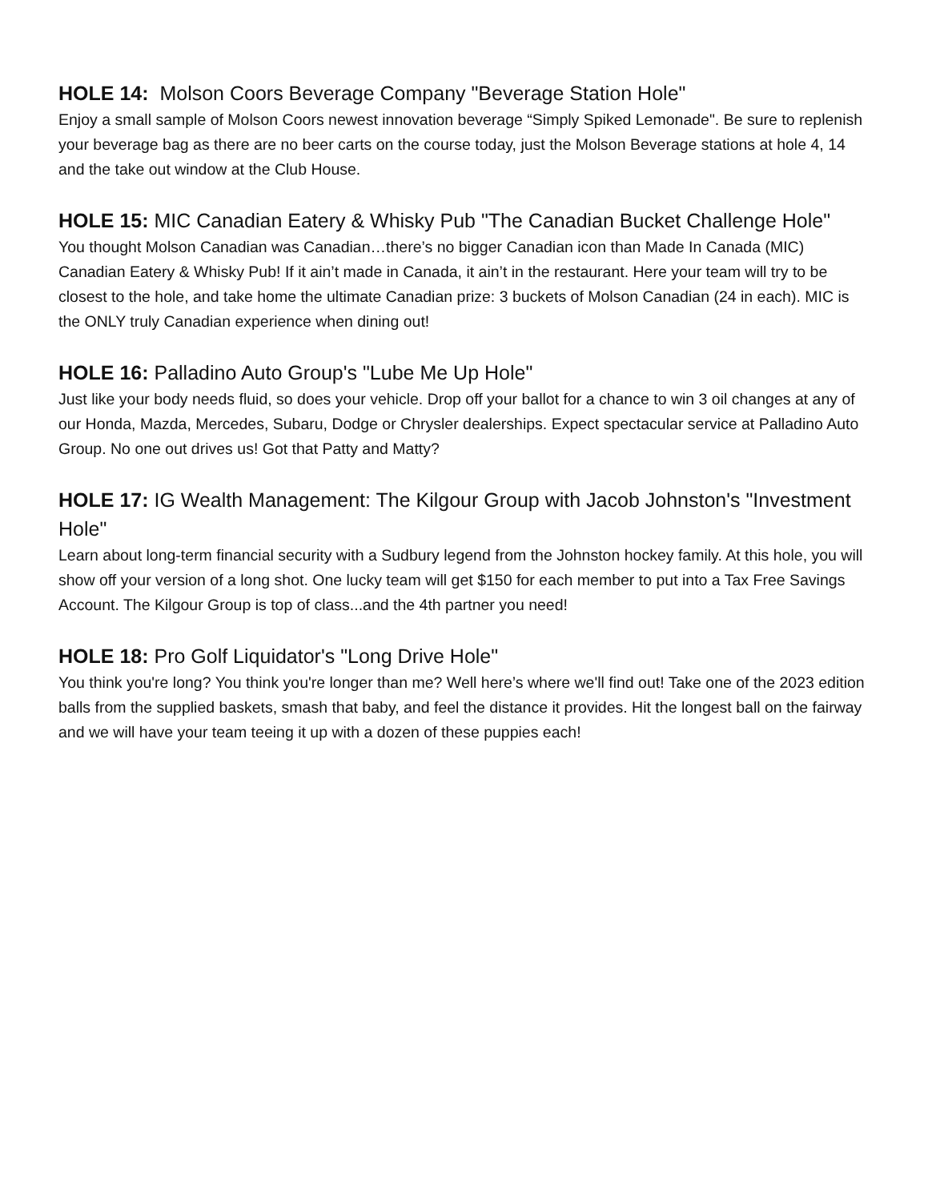HOLE 14: Molson Coors Beverage Company "Beverage Station Hole"
Enjoy a small sample of Molson Coors newest innovation beverage “Simply Spiked Lemonade". Be sure to replenish your beverage bag as there are no beer carts on the course today, just the Molson Beverage stations at hole 4, 14 and the take out window at the Club House.
HOLE 15: MIC Canadian Eatery & Whisky Pub "The Canadian Bucket Challenge Hole"
You thought Molson Canadian was Canadian…there’s no bigger Canadian icon than Made In Canada (MIC) Canadian Eatery & Whisky Pub! If it ain’t made in Canada, it ain’t in the restaurant. Here your team will try to be closest to the hole, and take home the ultimate Canadian prize: 3 buckets of Molson Canadian (24 in each). MIC is the ONLY truly Canadian experience when dining out!
HOLE 16: Palladino Auto Group's "Lube Me Up Hole"
Just like your body needs fluid, so does your vehicle. Drop off your ballot for a chance to win 3 oil changes at any of our Honda, Mazda, Mercedes, Subaru, Dodge or Chrysler dealerships. Expect spectacular service at Palladino Auto Group. No one out drives us! Got that Patty and Matty?
HOLE 17: IG Wealth Management: The Kilgour Group with Jacob Johnston's "Investment Hole"
Learn about long-term financial security with a Sudbury legend from the Johnston hockey family. At this hole, you will show off your version of a long shot. One lucky team will get $150 for each member to put into a Tax Free Savings Account. The Kilgour Group is top of class...and the 4th partner you need!
HOLE 18: Pro Golf Liquidator's "Long Drive Hole"
You think you're long? You think you're longer than me? Well here’s where we'll find out! Take one of the 2023 edition balls from the supplied baskets, smash that baby, and feel the distance it provides. Hit the longest ball on the fairway and we will have your team teeing it up with a dozen of these puppies each!